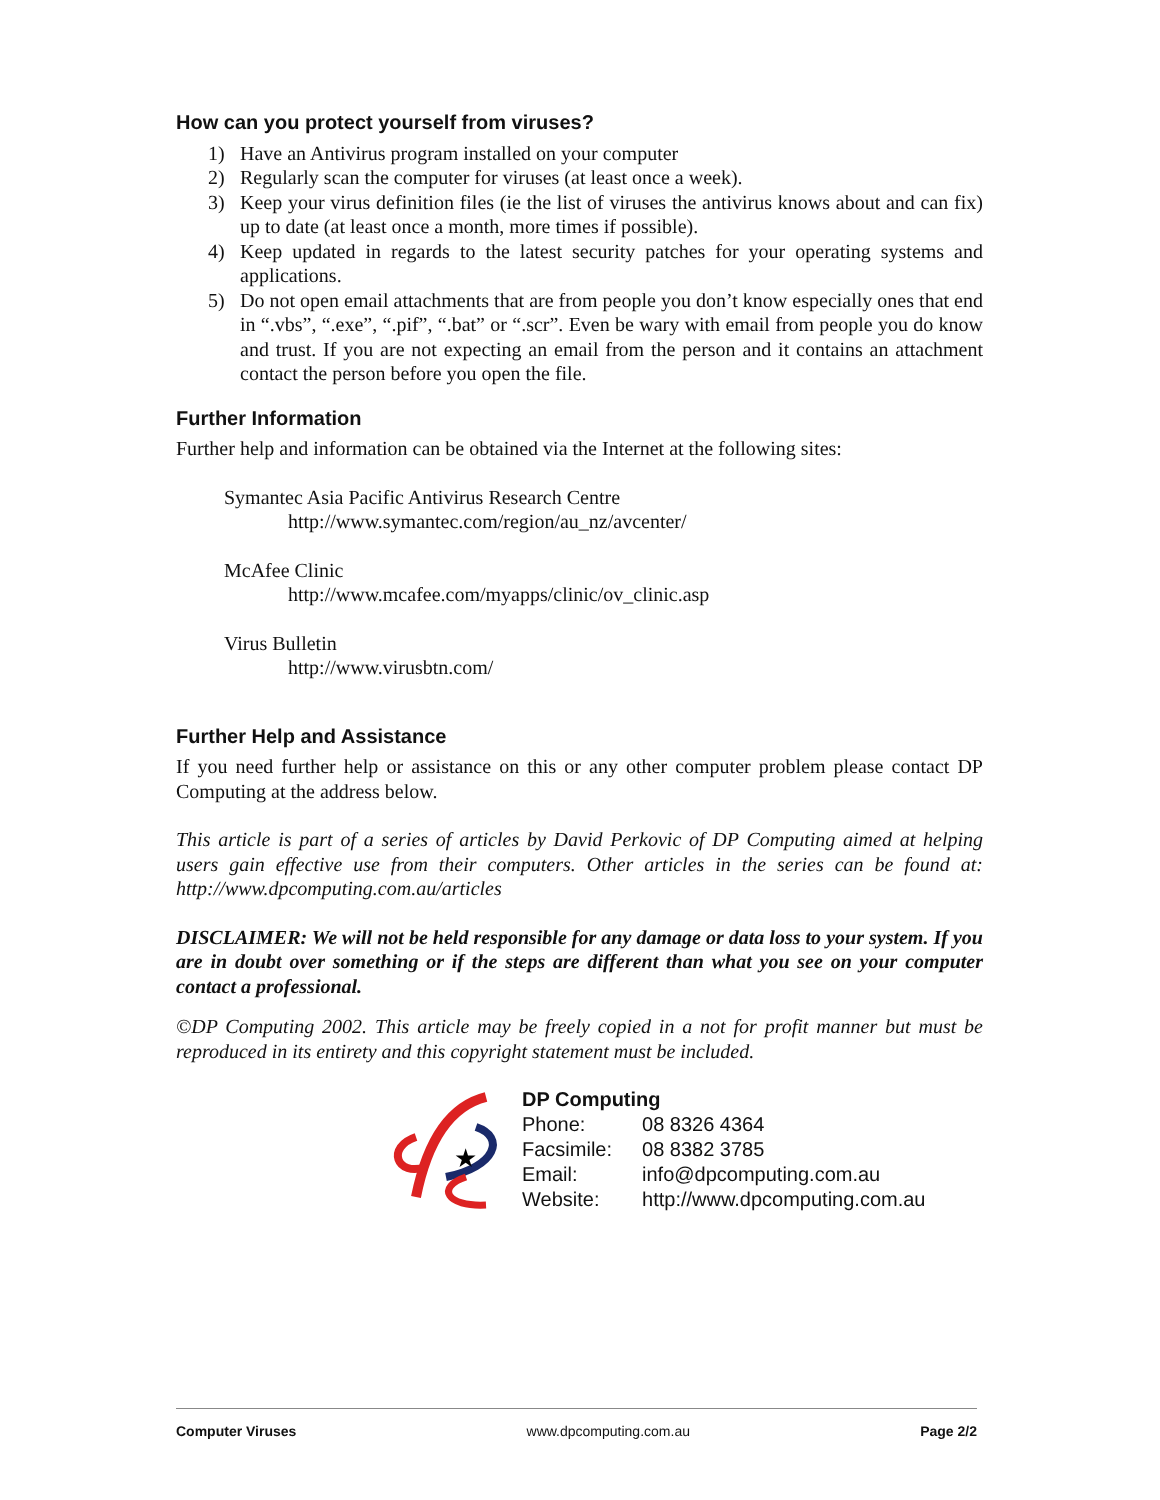How can you protect yourself from viruses?
1) Have an Antivirus program installed on your computer
2) Regularly scan the computer for viruses (at least once a week).
3) Keep your virus definition files (ie the list of viruses the antivirus knows about and can fix) up to date (at least once a month, more times if possible).
4) Keep updated in regards to the latest security patches for your operating systems and applications.
5) Do not open email attachments that are from people you don’t know especially ones that end in “.vbs”, “.exe”, “.pif”, “.bat” or “.scr”. Even be wary with email from people you do know and trust. If you are not expecting an email from the person and it contains an attachment contact the person before you open the file.
Further Information
Further help and information can be obtained via the Internet at the following sites:
Symantec Asia Pacific Antivirus Research Centre
http://www.symantec.com/region/au_nz/avcenter/
McAfee Clinic
http://www.mcafee.com/myapps/clinic/ov_clinic.asp
Virus Bulletin
http://www.virusbtn.com/
Further Help and Assistance
If you need further help or assistance on this or any other computer problem please contact DP Computing at the address below.
This article is part of a series of articles by David Perkovic of DP Computing aimed at helping users gain effective use from their computers. Other articles in the series can be found at: http://www.dpcomputing.com.au/articles
DISCLAIMER: We will not be held responsible for any damage or data loss to your system. If you are in doubt over something or if the steps are different than what you see on your computer contact a professional.
©DP Computing 2002. This article may be freely copied in a not for profit manner but must be reproduced in its entirety and this copyright statement must be included.
★
| DP Computing | |
| Phone: | 08 8326 4364 |
| Facsimile: | 08 8382 3785 |
| Email: | info@dpcomputing.com.au |
| Website: | http://www.dpcomputing.com.au |
Computer Viruses www.dpcomputing.com.au Page 2/2